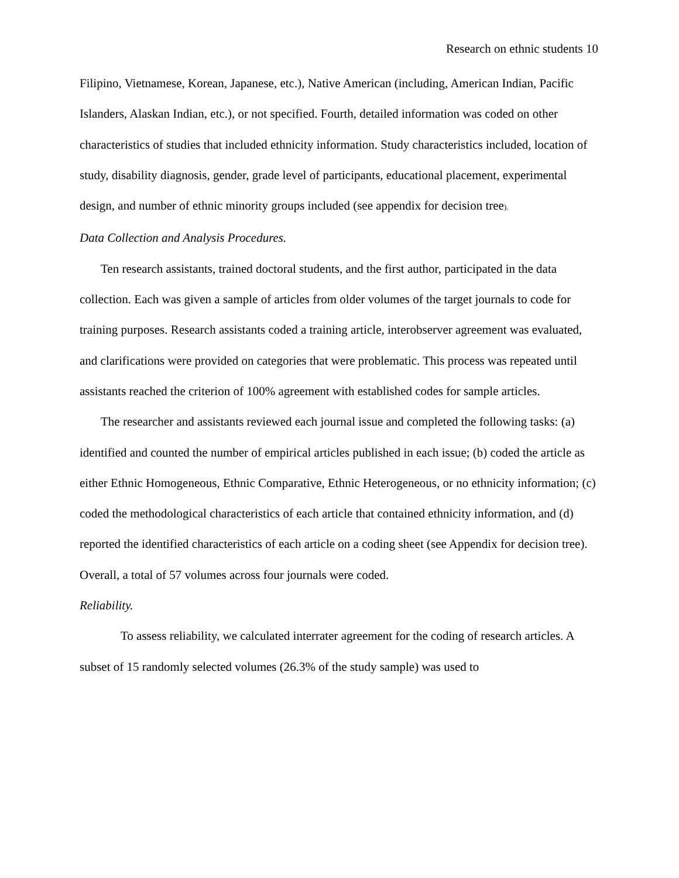Research on ethnic students 10
Filipino, Vietnamese, Korean, Japanese, etc.), Native American (including, American Indian, Pacific Islanders, Alaskan Indian, etc.), or not specified. Fourth, detailed information was coded on other characteristics of studies that included ethnicity information. Study characteristics included, location of study, disability diagnosis, gender, grade level of participants, educational placement, experimental design, and number of ethnic minority groups included (see appendix for decision tree).
Data Collection and Analysis Procedures.
Ten research assistants, trained doctoral students, and the first author, participated in the data collection. Each was given a sample of articles from older volumes of the target journals to code for training purposes. Research assistants coded a training article, interobserver agreement was evaluated, and clarifications were provided on categories that were problematic. This process was repeated until assistants reached the criterion of 100% agreement with established codes for sample articles.
The researcher and assistants reviewed each journal issue and completed the following tasks: (a) identified and counted the number of empirical articles published in each issue; (b) coded the article as either Ethnic Homogeneous, Ethnic Comparative, Ethnic Heterogeneous, or no ethnicity information; (c) coded the methodological characteristics of each article that contained ethnicity information, and (d) reported the identified characteristics of each article on a coding sheet (see Appendix for decision tree). Overall, a total of 57 volumes across four journals were coded.
Reliability.
To assess reliability, we calculated interrater agreement for the coding of research articles. A subset of 15 randomly selected volumes (26.3% of the study sample) was used to